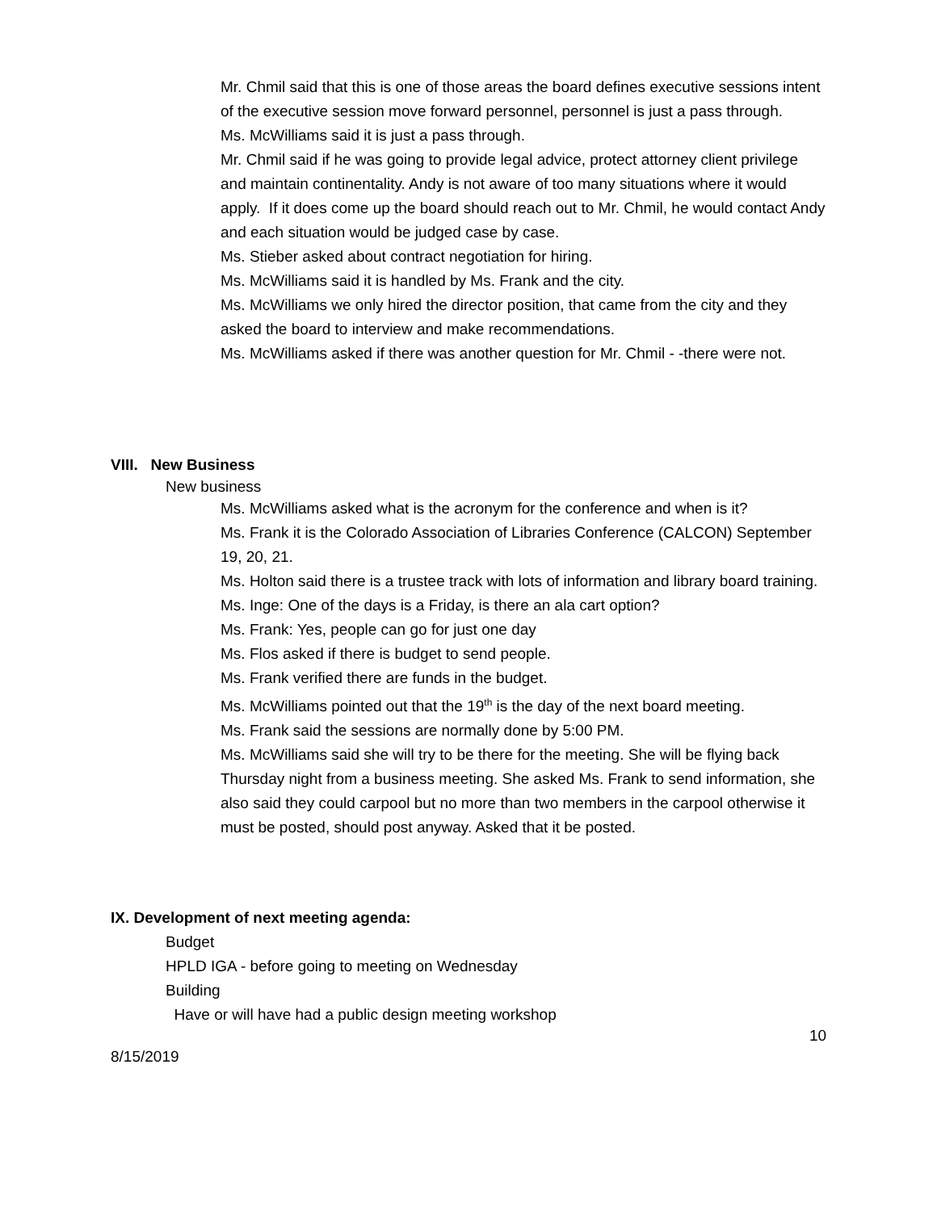Mr. Chmil said that this is one of those areas the board defines executive sessions intent of the executive session move forward personnel, personnel is just a pass through.
Ms. McWilliams said it is just a pass through.
Mr. Chmil said if he was going to provide legal advice, protect attorney client privilege and maintain continentality. Andy is not aware of too many situations where it would apply. If it does come up the board should reach out to Mr. Chmil, he would contact Andy and each situation would be judged case by case.
Ms. Stieber asked about contract negotiation for hiring.
Ms. McWilliams said it is handled by Ms. Frank and the city.
Ms. McWilliams we only hired the director position, that came from the city and they asked the board to interview and make recommendations.
Ms. McWilliams asked if there was another question for Mr. Chmil - -there were not.
VIII. New Business
New business
Ms. McWilliams asked what is the acronym for the conference and when is it?
Ms. Frank it is the Colorado Association of Libraries Conference (CALCON) September 19, 20, 21.
Ms. Holton said there is a trustee track with lots of information and library board training.
Ms. Inge: One of the days is a Friday, is there an ala cart option?
Ms. Frank: Yes, people can go for just one day
Ms. Flos asked if there is budget to send people.
Ms. Frank verified there are funds in the budget.
Ms. McWilliams pointed out that the 19<sup>th</sup> is the day of the next board meeting.
Ms. Frank said the sessions are normally done by 5:00 PM.
Ms. McWilliams said she will try to be there for the meeting. She will be flying back Thursday night from a business meeting. She asked Ms. Frank to send information, she also said they could carpool but no more than two members in the carpool otherwise it must be posted, should post anyway. Asked that it be posted.
IX. Development of next meeting agenda:
Budget
HPLD IGA - before going to meeting on Wednesday
Building
Have or will have had a public design meeting workshop
10
8/15/2019